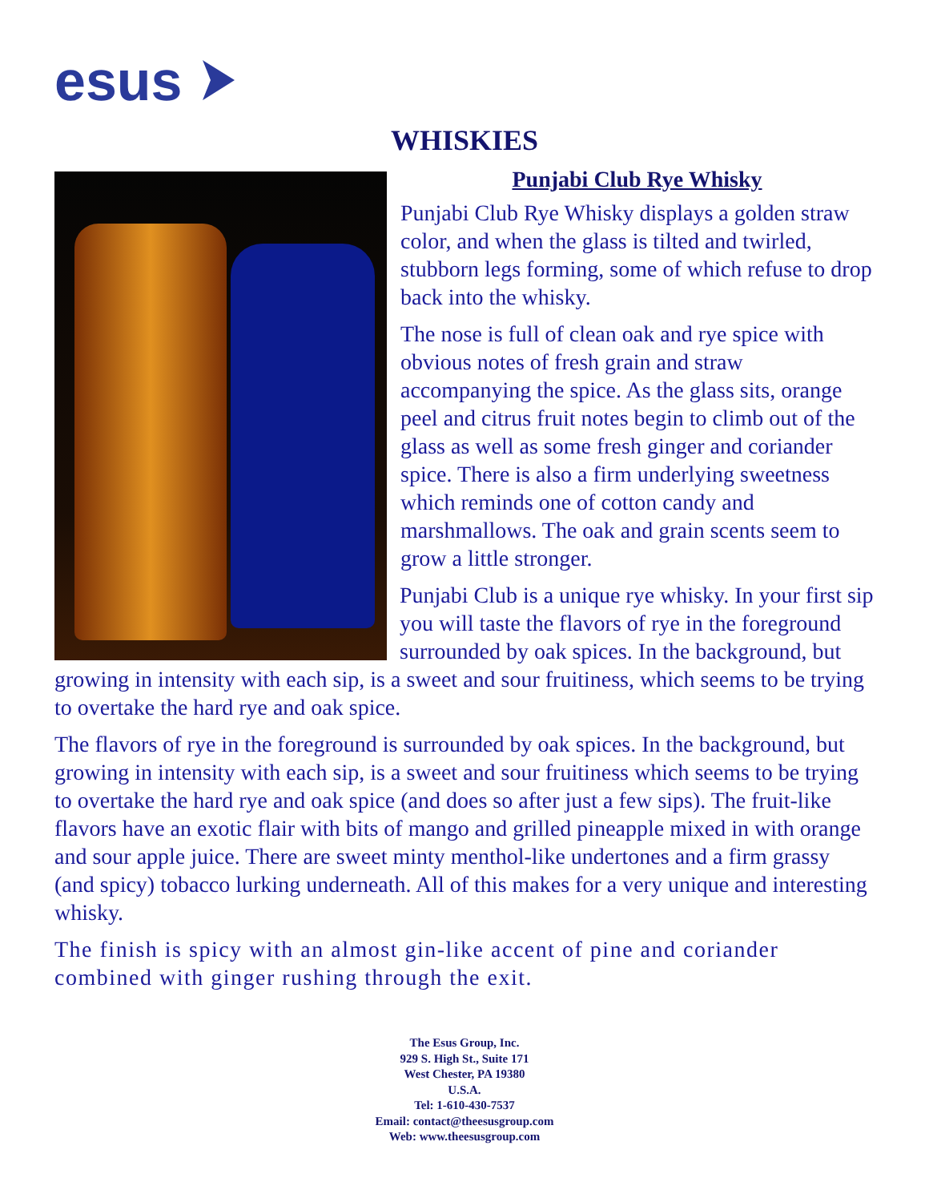esus
WHISKIES
Punjabi Club Rye Whisky
Punjabi Club Rye Whisky displays a golden straw color, and when the glass is tilted and twirled, stubborn legs forming, some of which refuse to drop back into the whisky.
The nose is full of clean oak and rye spice with obvious notes of fresh grain and straw accompanying the spice. As the glass sits, orange peel and citrus fruit notes begin to climb out of the glass as well as some fresh ginger and coriander spice. There is also a firm underlying sweetness which reminds one of cotton candy and marshmallows. The oak and grain scents seem to grow a little stronger.
Punjabi Club is a unique rye whisky. In your first sip you will taste the flavors of rye in the foreground surrounded by oak spices. In the background, but growing in intensity with each sip, is a sweet and sour fruitiness, which seems to be trying to overtake the hard rye and oak spice.
The flavors of rye in the foreground is surrounded by oak spices. In the background, but growing in intensity with each sip, is a sweet and sour fruitiness which seems to be trying to overtake the hard rye and oak spice (and does so after just a few sips). The fruit-like flavors have an exotic flair with bits of mango and grilled pineapple mixed in with orange and sour apple juice. There are sweet minty menthol-like undertones and a firm grassy (and spicy) tobacco lurking underneath. All of this makes for a very unique and interesting whisky.
The finish is spicy with an almost gin-like accent of pine and coriander combined with ginger rushing through the exit.
The Esus Group, Inc.
929 S. High St., Suite 171
West Chester, PA 19380
U.S.A.
Tel: 1-610-430-7537
Email: contact@theesusgroup.com
Web: www.theesusgroup.com